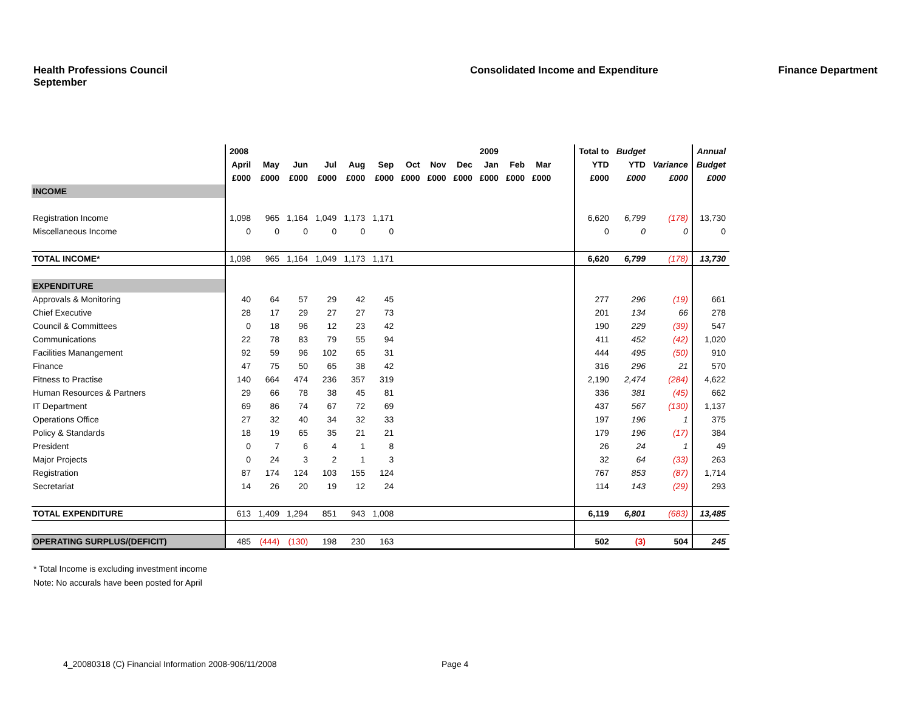Health Professions Council
September
Consolidated Income and Expenditure
Finance Department
| | 2008 | | | | | | | | | 2009 | | | | Total to | Budget | | Annual |
| --- | --- | --- | --- | --- | --- | --- | --- | --- | --- | --- | --- | --- | --- | --- | --- | --- | --- |
| | April | May | Jun | Jul | Aug | Sep | Oct | Nov | Dec | Jan | Feb | Mar | | YTD | YTD | Variance | Budget |
| | £000 | £000 | £000 | £000 | £000 | £000 | £000 | £000 | £000 | £000 | £000 | £000 | | £000 | £000 | £000 | £000 |
| INCOME | | | | | | | | | | | | | | | | | |
| Registration Income | 1,098 | 965 | 1,164 | 1,049 | 1,173 | 1,171 | | | | | | | | 6,620 | 6,799 | (178) | 13,730 |
| Miscellaneous Income | 0 | 0 | 0 | 0 | 0 | 0 | | | | | | | | 0 | 0 | 0 | 0 |
| TOTAL INCOME* | 1,098 | 965 | 1,164 | 1,049 | 1,173 | 1,171 | | | | | | | | 6,620 | 6,799 | (178) | 13,730 |
| EXPENDITURE | | | | | | | | | | | | | | | | | |
| Approvals & Monitoring | 40 | 64 | 57 | 29 | 42 | 45 | | | | | | | | 277 | 296 | (19) | 661 |
| Chief Executive | 28 | 17 | 29 | 27 | 27 | 73 | | | | | | | | 201 | 134 | 66 | 278 |
| Council & Committees | 0 | 18 | 96 | 12 | 23 | 42 | | | | | | | | 190 | 229 | (39) | 547 |
| Communications | 22 | 78 | 83 | 79 | 55 | 94 | | | | | | | | 411 | 452 | (42) | 1,020 |
| Facilities Manangement | 92 | 59 | 96 | 102 | 65 | 31 | | | | | | | | 444 | 495 | (50) | 910 |
| Finance | 47 | 75 | 50 | 65 | 38 | 42 | | | | | | | | 316 | 296 | 21 | 570 |
| Fitness to Practise | 140 | 664 | 474 | 236 | 357 | 319 | | | | | | | | 2,190 | 2,474 | (284) | 4,622 |
| Human Resources & Partners | 29 | 66 | 78 | 38 | 45 | 81 | | | | | | | | 336 | 381 | (45) | 662 |
| IT Department | 69 | 86 | 74 | 67 | 72 | 69 | | | | | | | | 437 | 567 | (130) | 1,137 |
| Operations Office | 27 | 32 | 40 | 34 | 32 | 33 | | | | | | | | 197 | 196 | 1 | 375 |
| Policy & Standards | 18 | 19 | 65 | 35 | 21 | 21 | | | | | | | | 179 | 196 | (17) | 384 |
| President | 0 | 7 | 6 | 4 | 1 | 8 | | | | | | | | 26 | 24 | 1 | 49 |
| Major Projects | 0 | 24 | 3 | 2 | 1 | 3 | | | | | | | | 32 | 64 | (33) | 263 |
| Registration | 87 | 174 | 124 | 103 | 155 | 124 | | | | | | | | 767 | 853 | (87) | 1,714 |
| Secretariat | 14 | 26 | 20 | 19 | 12 | 24 | | | | | | | | 114 | 143 | (29) | 293 |
| TOTAL EXPENDITURE | 613 | 1,409 | 1,294 | 851 | 943 | 1,008 | | | | | | | | 6,119 | 6,801 | (683) | 13,485 |
| OPERATING SURPLUS/(DEFICIT) | 485 | (444) | (130) | 198 | 230 | 163 | | | | | | | | 502 | (3) | 504 | 245 |
* Total Income is excluding investment income
Note: No accurals have been posted for April
4_20080318 (C) Financial Information 2008-906/11/2008
Page 4